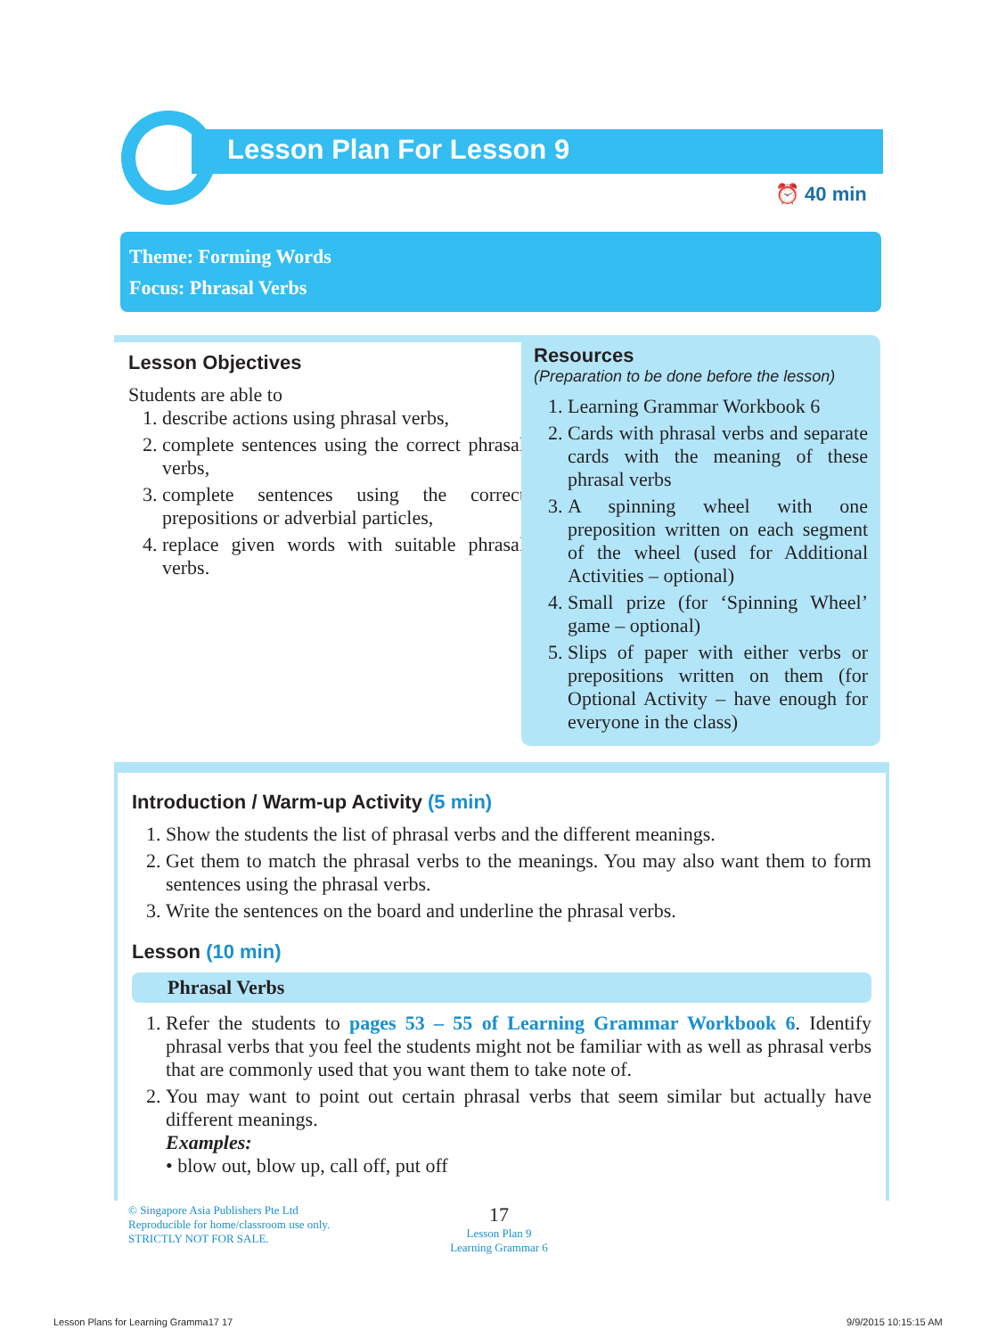Lesson Plan For Lesson 9
⏰ 40 min
Theme: Forming Words
Focus: Phrasal Verbs
Lesson Objectives
Students are able to
1. describe actions using phrasal verbs,
2. complete sentences using the correct phrasal verbs,
3. complete sentences using the correct prepositions or adverbial particles,
4. replace given words with suitable phrasal verbs.
Resources
(Preparation to be done before the lesson)
1. Learning Grammar Workbook 6
2. Cards with phrasal verbs and separate cards with the meaning of these phrasal verbs
3. A spinning wheel with one preposition written on each segment of the wheel (used for Additional Activities – optional)
4. Small prize (for ‘Spinning Wheel’ game – optional)
5. Slips of paper with either verbs or prepositions written on them (for Optional Activity – have enough for everyone in the class)
Introduction / Warm-up Activity (5 min)
1. Show the students the list of phrasal verbs and the different meanings.
2. Get them to match the phrasal verbs to the meanings. You may also want them to form sentences using the phrasal verbs.
3. Write the sentences on the board and underline the phrasal verbs.
Lesson (10 min)
Phrasal Verbs
1. Refer the students to pages 53 – 55 of Learning Grammar Workbook 6. Identify phrasal verbs that you feel the students might not be familiar with as well as phrasal verbs that are commonly used that you want them to take note of.
2. You may want to point out certain phrasal verbs that seem similar but actually have different meanings.
Examples:
• blow out, blow up, call off, put off
© Singapore Asia Publishers Pte Ltd
Reproducible for home/classroom use only.
STRICTLY NOT FOR SALE.
17
Lesson Plan 9
Learning Grammar 6
Lesson Plans for Learning Gramma17 17
9/9/2015 10:15:15 AM